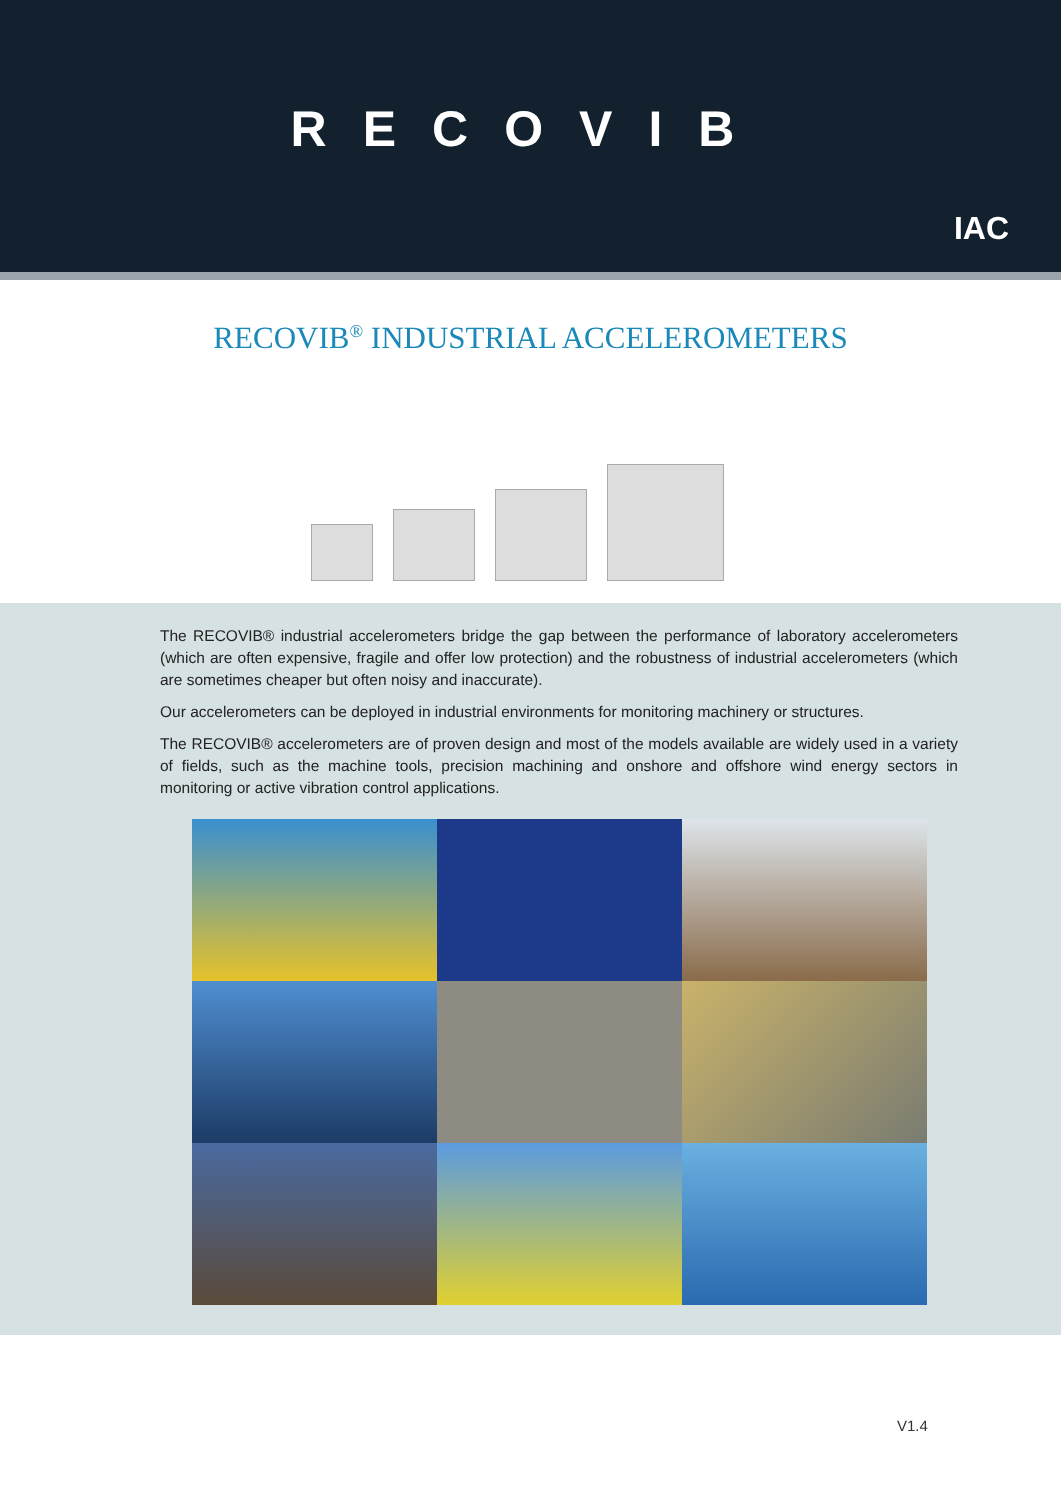RECOVIB
IAC
RECOVIB<sup>®</sup> INDUSTRIAL ACCELEROMETERS
The RECOVIB® industrial accelerometers bridge the gap between the performance of laboratory accelerometers (which are often expensive, fragile and offer low protection) and the robustness of industrial accelerometers (which are sometimes cheaper but often noisy and inaccurate).
Our accelerometers can be deployed in industrial environments for monitoring machinery or structures.
The RECOVIB® accelerometers are of proven design and most of the models available are widely used in a variety of fields, such as the machine tools, precision machining and onshore and offshore wind energy sectors in monitoring or active vibration control applications.
V1.4